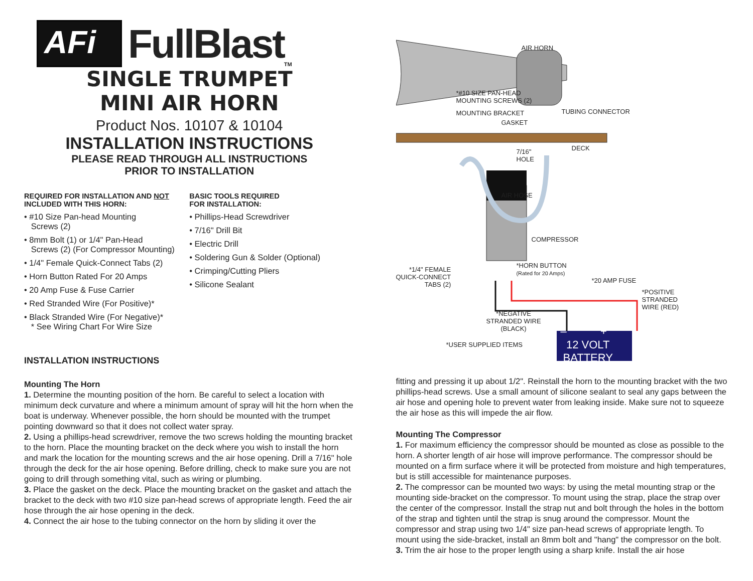AFi
FullBlast<sub>TM</sub>
SINGLE TRUMPET
MINI AIR HORN
Product Nos. 10107 & 10104
INSTALLATION INSTRUCTIONS
PLEASE READ THROUGH ALL INSTRUCTIONS
PRIOR TO INSTALLATION
REQUIRED FOR INSTALLATION AND NOT
INCLUDED WITH THIS HORN:
• #10 Size Pan-head Mounting
Screws (2)
• 8mm Bolt (1) or 1/4" Pan-Head
Screws (2) (For Compressor Mounting)
• 1/4" Female Quick-Connect Tabs (2)
• Horn Button Rated For 20 Amps
• 20 Amp Fuse & Fuse Carrier
• Red Stranded Wire (For Positive)*
• Black Stranded Wire (For Negative)*
* See Wiring Chart For Wire Size
BASIC TOOLS REQUIRED
FOR INSTALLATION:
• Phillips-Head Screwdriver
• 7/16" Drill Bit
• Electric Drill
• Soldering Gun & Solder (Optional)
• Crimping/Cutting Pliers
• Silicone Sealant
INSTALLATION INSTRUCTIONS
Mounting The Horn
1. Determine the mounting position of the horn. Be careful to select a location with minimum deck curvature and where a minimum amount of spray will hit the horn when the boat is underway. Whenever possible, the horn should be mounted with the trumpet pointing downward so that it does not collect water spray.
2. Using a phillips-head screwdriver, remove the two screws holding the mounting bracket to the horn. Place the mounting bracket on the deck where you wish to install the horn and mark the location for the mounting screws and the air hose opening. Drill a 7/16" hole through the deck for the air hose opening. Before drilling, check to make sure you are not going to drill through something vital, such as wiring or plumbing.
3. Place the gasket on the deck. Place the mounting bracket on the gasket and attach the bracket to the deck with two #10 size pan-head screws of appropriate length. Feed the air hose through the air hose opening in the deck.
4. Connect the air hose to the tubing connector on the horn by sliding it over the
AIR HORN
*#10 SIZE PAN-HEAD
MOUNTING SCREWS (2)
MOUNTING BRACKET TUBING CONNECTOR
GASKET
DECK
7/16"
HOLE
AIR HOSE
COMPRESSOR
*1/4" FEMALE
QUICK-CONNECT
TABS (2)
*HORN BUTTON
(Rated for 20 Amps)
*20 AMP FUSE
*POSITIVE
STRANDED
WIRE (RED)
*NEGATIVE
STRANDED WIRE
(BLACK)
*USER SUPPLIED ITEMS
– +
12 VOLT
BATTERY
fitting and pressing it up about 1/2". Reinstall the horn to the mounting bracket with the two phillips-head screws. Use a small amount of silicone sealant to seal any gaps between the air hose and opening hole to prevent water from leaking inside. Make sure not to squeeze the air hose as this will impede the air flow.
Mounting The Compressor
1. For maximum efficiency the compressor should be mounted as close as possible to the horn. A shorter length of air hose will improve performance. The compressor should be mounted on a firm surface where it will be protected from moisture and high temperatures, but is still accessible for maintenance purposes.
2. The compressor can be mounted two ways: by using the metal mounting strap or the mounting side-bracket on the compressor. To mount using the strap, place the strap over the center of the compressor. Install the strap nut and bolt through the holes in the bottom of the strap and tighten until the strap is snug around the compressor. Mount the compressor and strap using two 1/4" size pan-head screws of appropriate length. To mount using the side-bracket, install an 8mm bolt and "hang" the compressor on the bolt.
3. Trim the air hose to the proper length using a sharp knife. Install the air hose